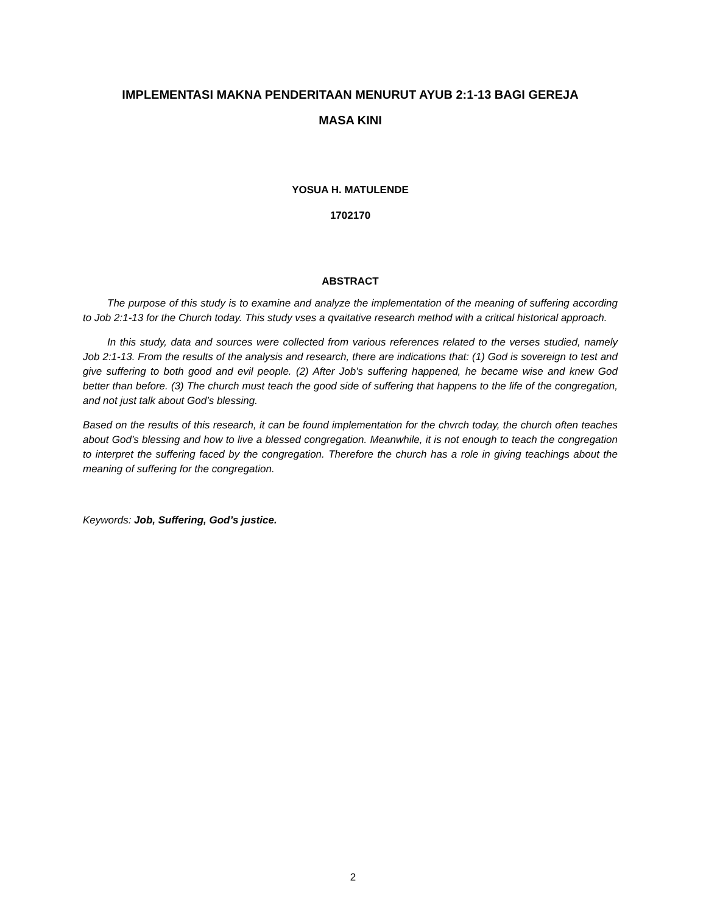IMPLEMENTASI MAKNA PENDERITAAN MENURUT AYUB 2:1-13 BAGI GEREJA
MASA KINI
YOSUA H. MATULENDE
1702170
ABSTRACT
The purpose of this study is to examine and analyze the implementation of the meaning of suffering according to Job 2:1-13 for the Church today. This study vses a qvaitative research method with a critical historical approach.
In this study, data and sources were collected from various references related to the verses studied, namely Job 2:1-13. From the results of the analysis and research, there are indications that: (1) God is sovereign to test and give suffering to both good and evil people. (2) After Job’s suffering happened, he became wise and knew God better than before. (3) The church must teach the good side of suffering that happens to the life of the congregation, and not just talk about God’s blessing.
Based on the results of this research, it can be found implementation for the chvrch today, the church often teaches about God’s blessing and how to live a blessed congregation. Meanwhile, it is not enough to teach the congregation to interpret the suffering faced by the congregation. Therefore the church has a role in giving teachings about the meaning of suffering for the congregation.
Keywords: Job, Suffering, God’s justice.
2